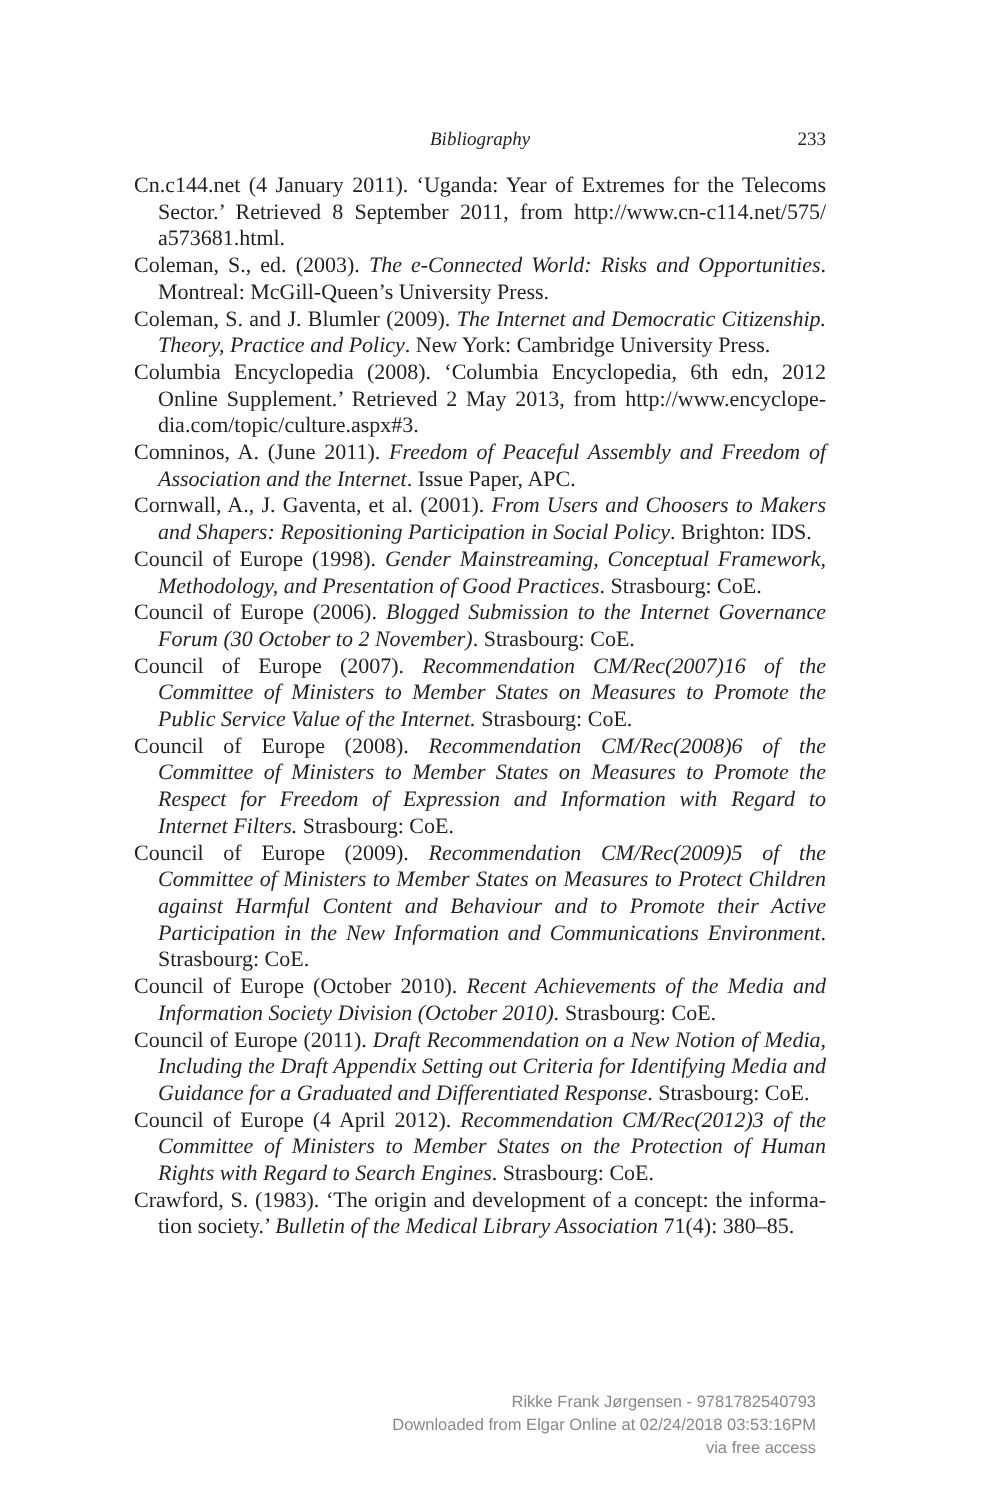Bibliography 233
Cn.c144.net (4 January 2011). ‘Uganda: Year of Extremes for the Telecoms Sector.’ Retrieved 8 September 2011, from http://www.cn-c114.net/575/ a573681.html.
Coleman, S., ed. (2003). The e-Connected World: Risks and Opportunities. Montreal: McGill-Queen’s University Press.
Coleman, S. and J. Blumler (2009). The Internet and Democratic Citizenship. Theory, Practice and Policy. New York: Cambridge University Press.
Columbia Encyclopedia (2008). ‘Columbia Encyclopedia, 6th edn, 2012 Online Supplement.’ Retrieved 2 May 2013, from http://www.encyclope-dia.com/topic/culture.aspx#3.
Comninos, A. (June 2011). Freedom of Peaceful Assembly and Freedom of Association and the Internet. Issue Paper, APC.
Cornwall, A., J. Gaventa, et al. (2001). From Users and Choosers to Makers and Shapers: Repositioning Participation in Social Policy. Brighton: IDS.
Council of Europe (1998). Gender Mainstreaming, Conceptual Framework, Methodology, and Presentation of Good Practices. Strasbourg: CoE.
Council of Europe (2006). Blogged Submission to the Internet Governance Forum (30 October to 2 November). Strasbourg: CoE.
Council of Europe (2007). Recommendation CM/Rec(2007)16 of the Committee of Ministers to Member States on Measures to Promote the Public Service Value of the Internet. Strasbourg: CoE.
Council of Europe (2008). Recommendation CM/Rec(2008)6 of the Committee of Ministers to Member States on Measures to Promote the Respect for Freedom of Expression and Information with Regard to Internet Filters. Strasbourg: CoE.
Council of Europe (2009). Recommendation CM/Rec(2009)5 of the Committee of Ministers to Member States on Measures to Protect Children against Harmful Content and Behaviour and to Promote their Active Participation in the New Information and Communications Environment. Strasbourg: CoE.
Council of Europe (October 2010). Recent Achievements of the Media and Information Society Division (October 2010). Strasbourg: CoE.
Council of Europe (2011). Draft Recommendation on a New Notion of Media, Including the Draft Appendix Setting out Criteria for Identifying Media and Guidance for a Graduated and Differentiated Response. Strasbourg: CoE.
Council of Europe (4 April 2012). Recommendation CM/Rec(2012)3 of the Committee of Ministers to Member States on the Protection of Human Rights with Regard to Search Engines. Strasbourg: CoE.
Crawford, S. (1983). ‘The origin and development of a concept: the informa-tion society.’ Bulletin of the Medical Library Association 71(4): 380–85.
Rikke Frank Jørgensen - 9781782540793
Downloaded from Elgar Online at 02/24/2018 03:53:16PM
via free access